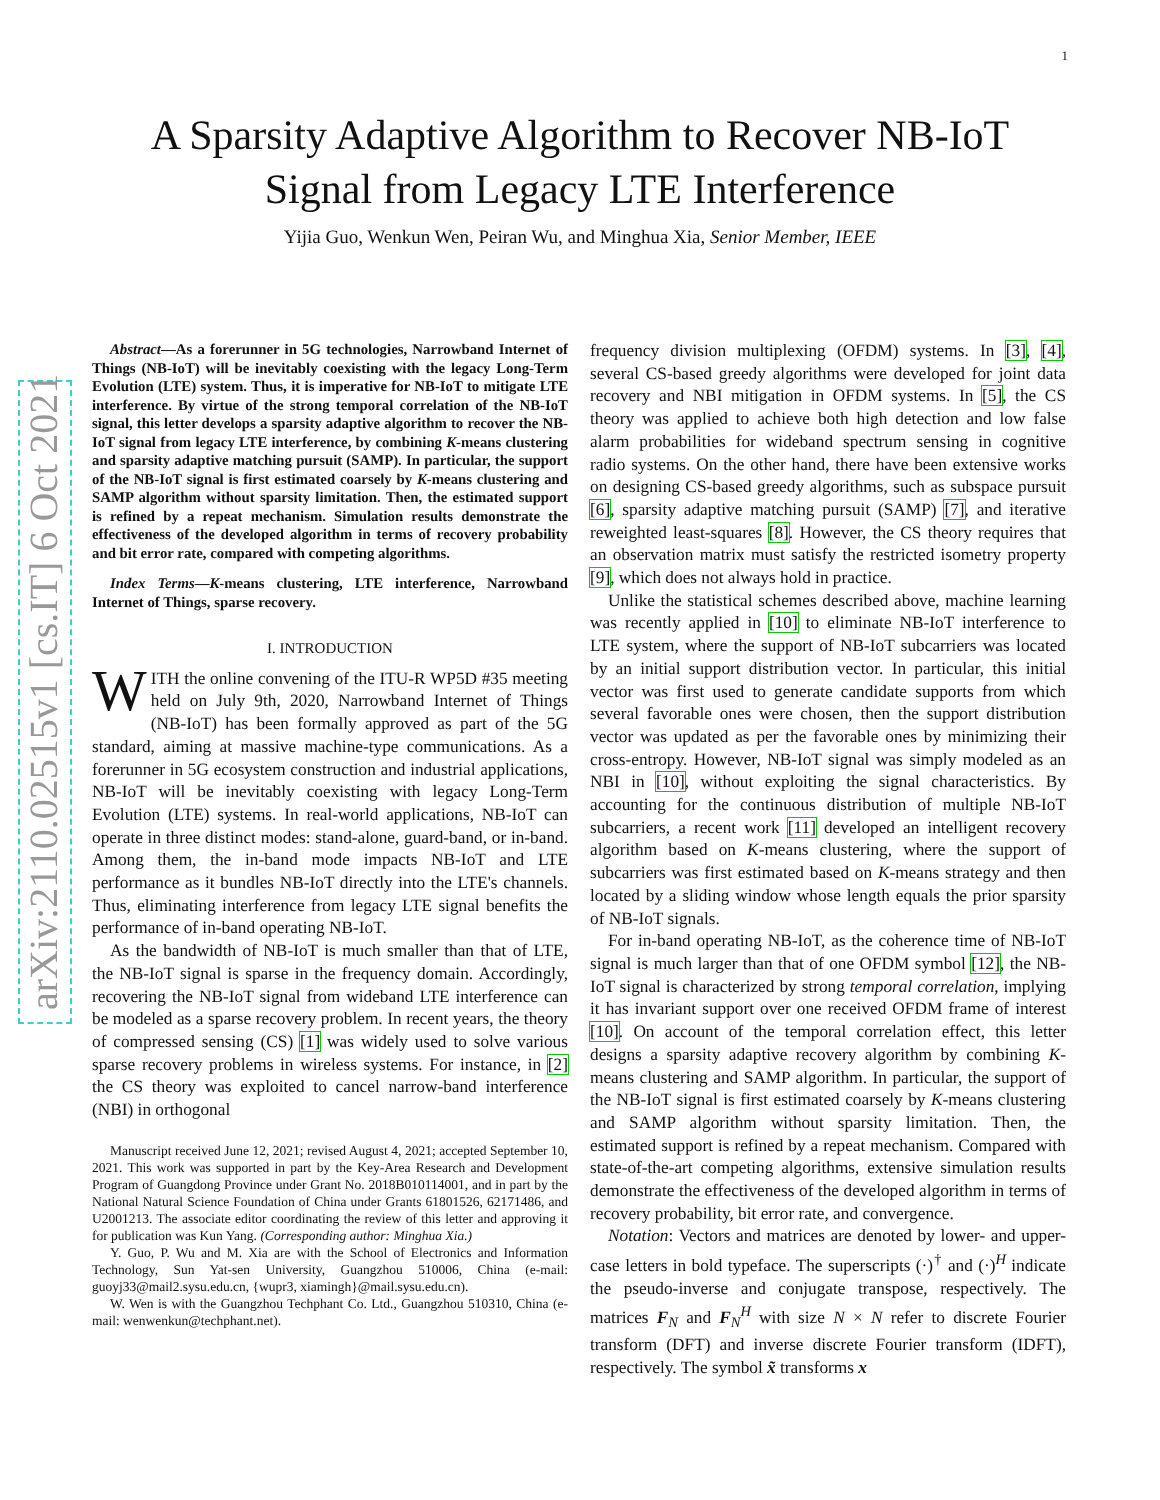1
arXiv:2110.02515v1 [cs.IT] 6 Oct 2021
A Sparsity Adaptive Algorithm to Recover NB-IoT
Signal from Legacy LTE Interference
Yijia Guo, Wenkun Wen, Peiran Wu, and Minghua Xia, Senior Member, IEEE
Abstract—As a forerunner in 5G technologies, Narrowband Internet of Things (NB-IoT) will be inevitably coexisting with the legacy Long-Term Evolution (LTE) system. Thus, it is imperative for NB-IoT to mitigate LTE interference. By virtue of the strong temporal correlation of the NB-IoT signal, this letter develops a sparsity adaptive algorithm to recover the NB-IoT signal from legacy LTE interference, by combining K-means clustering and sparsity adaptive matching pursuit (SAMP). In particular, the support of the NB-IoT signal is first estimated coarsely by K-means clustering and SAMP algorithm without sparsity limitation. Then, the estimated support is refined by a repeat mechanism. Simulation results demonstrate the effectiveness of the developed algorithm in terms of recovery probability and bit error rate, compared with competing algorithms.
Index Terms—K-means clustering, LTE interference, Narrowband Internet of Things, sparse recovery.
I. INTRODUCTION
WITH the online convening of the ITU-R WP5D #35 meeting held on July 9th, 2020, Narrowband Internet of Things (NB-IoT) has been formally approved as part of the 5G standard, aiming at massive machine-type communications. As a forerunner in 5G ecosystem construction and industrial applications, NB-IoT will be inevitably coexisting with legacy Long-Term Evolution (LTE) systems. In real-world applications, NB-IoT can operate in three distinct modes: stand-alone, guard-band, or in-band. Among them, the in-band mode impacts NB-IoT and LTE performance as it bundles NB-IoT directly into the LTE's channels. Thus, eliminating interference from legacy LTE signal benefits the performance of in-band operating NB-IoT.
As the bandwidth of NB-IoT is much smaller than that of LTE, the NB-IoT signal is sparse in the frequency domain. Accordingly, recovering the NB-IoT signal from wideband LTE interference can be modeled as a sparse recovery problem. In recent years, the theory of compressed sensing (CS) [1] was widely used to solve various sparse recovery problems in wireless systems. For instance, in [2] the CS theory was exploited to cancel narrow-band interference (NBI) in orthogonal
Manuscript received June 12, 2021; revised August 4, 2021; accepted September 10, 2021. This work was supported in part by the Key-Area Research and Development Program of Guangdong Province under Grant No. 2018B010114001, and in part by the National Natural Science Foundation of China under Grants 61801526, 62171486, and U2001213. The associate editor coordinating the review of this letter and approving it for publication was Kun Yang. (Corresponding author: Minghua Xia.)
Y. Guo, P. Wu and M. Xia are with the School of Electronics and Information Technology, Sun Yat-sen University, Guangzhou 510006, China (e-mail: guoyj33@mail2.sysu.edu.cn, {wupr3, xiamingh}@mail.sysu.edu.cn).
W. Wen is with the Guangzhou Techphant Co. Ltd., Guangzhou 510310, China (e-mail: wenwenkun@techphant.net).
frequency division multiplexing (OFDM) systems. In [3], [4], several CS-based greedy algorithms were developed for joint data recovery and NBI mitigation in OFDM systems. In [5], the CS theory was applied to achieve both high detection and low false alarm probabilities for wideband spectrum sensing in cognitive radio systems. On the other hand, there have been extensive works on designing CS-based greedy algorithms, such as subspace pursuit [6], sparsity adaptive matching pursuit (SAMP) [7], and iterative reweighted least-squares [8]. However, the CS theory requires that an observation matrix must satisfy the restricted isometry property [9], which does not always hold in practice.
Unlike the statistical schemes described above, machine learning was recently applied in [10] to eliminate NB-IoT interference to LTE system, where the support of NB-IoT subcarriers was located by an initial support distribution vector. In particular, this initial vector was first used to generate candidate supports from which several favorable ones were chosen, then the support distribution vector was updated as per the favorable ones by minimizing their cross-entropy. However, NB-IoT signal was simply modeled as an NBI in [10], without exploiting the signal characteristics. By accounting for the continuous distribution of multiple NB-IoT subcarriers, a recent work [11] developed an intelligent recovery algorithm based on K-means clustering, where the support of subcarriers was first estimated based on K-means strategy and then located by a sliding window whose length equals the prior sparsity of NB-IoT signals.
For in-band operating NB-IoT, as the coherence time of NB-IoT signal is much larger than that of one OFDM symbol [12], the NB-IoT signal is characterized by strong temporal correlation, implying it has invariant support over one received OFDM frame of interest [10]. On account of the temporal correlation effect, this letter designs a sparsity adaptive recovery algorithm by combining K-means clustering and SAMP algorithm. In particular, the support of the NB-IoT signal is first estimated coarsely by K-means clustering and SAMP algorithm without sparsity limitation. Then, the estimated support is refined by a repeat mechanism. Compared with state-of-the-art competing algorithms, extensive simulation results demonstrate the effectiveness of the developed algorithm in terms of recovery probability, bit error rate, and convergence.
Notation: Vectors and matrices are denoted by lower- and upper-case letters in bold typeface. The superscripts (·)<sup>†</sup> and (·)<sup>H</sup> indicate the pseudo-inverse and conjugate transpose, respectively. The matrices F<sub>N</sub> and F<sub>N</sub><sup>H</sup> with size N × N refer to discrete Fourier transform (DFT) and inverse discrete Fourier transform (IDFT), respectively. The symbol x̃ transforms x